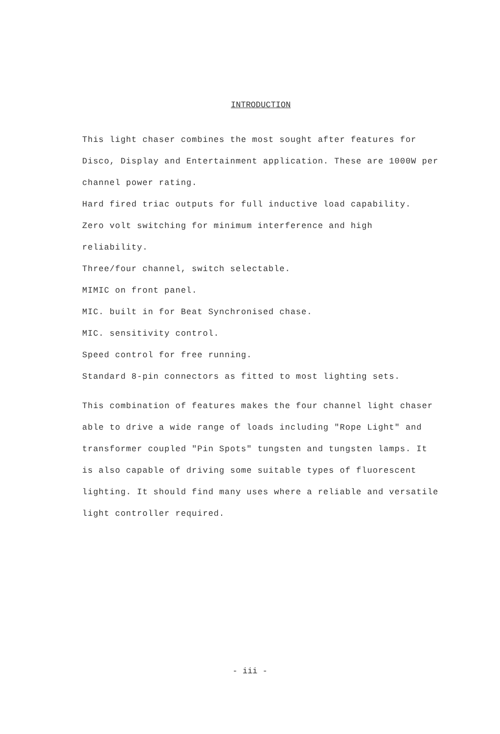INTRODUCTION
This light chaser combines the most sought after features for Disco, Display and Entertainment application. These are 1000W per channel power rating.
Hard fired triac outputs for full inductive load capability.
Zero volt switching for minimum interference and high reliability.
Three/four channel, switch selectable.
MIMIC on front panel.
MIC. built in for Beat Synchronised chase.
MIC. sensitivity control.
Speed control for free running.
Standard 8-pin connectors as fitted to most lighting sets.
This combination of features makes the four channel light chaser able to drive a wide range of loads including "Rope Light" and transformer coupled "Pin Spots" tungsten and tungsten lamps. It is also capable of driving some suitable types of fluorescent lighting. It should find many uses where a reliable and versatile light controller required.
- iii -